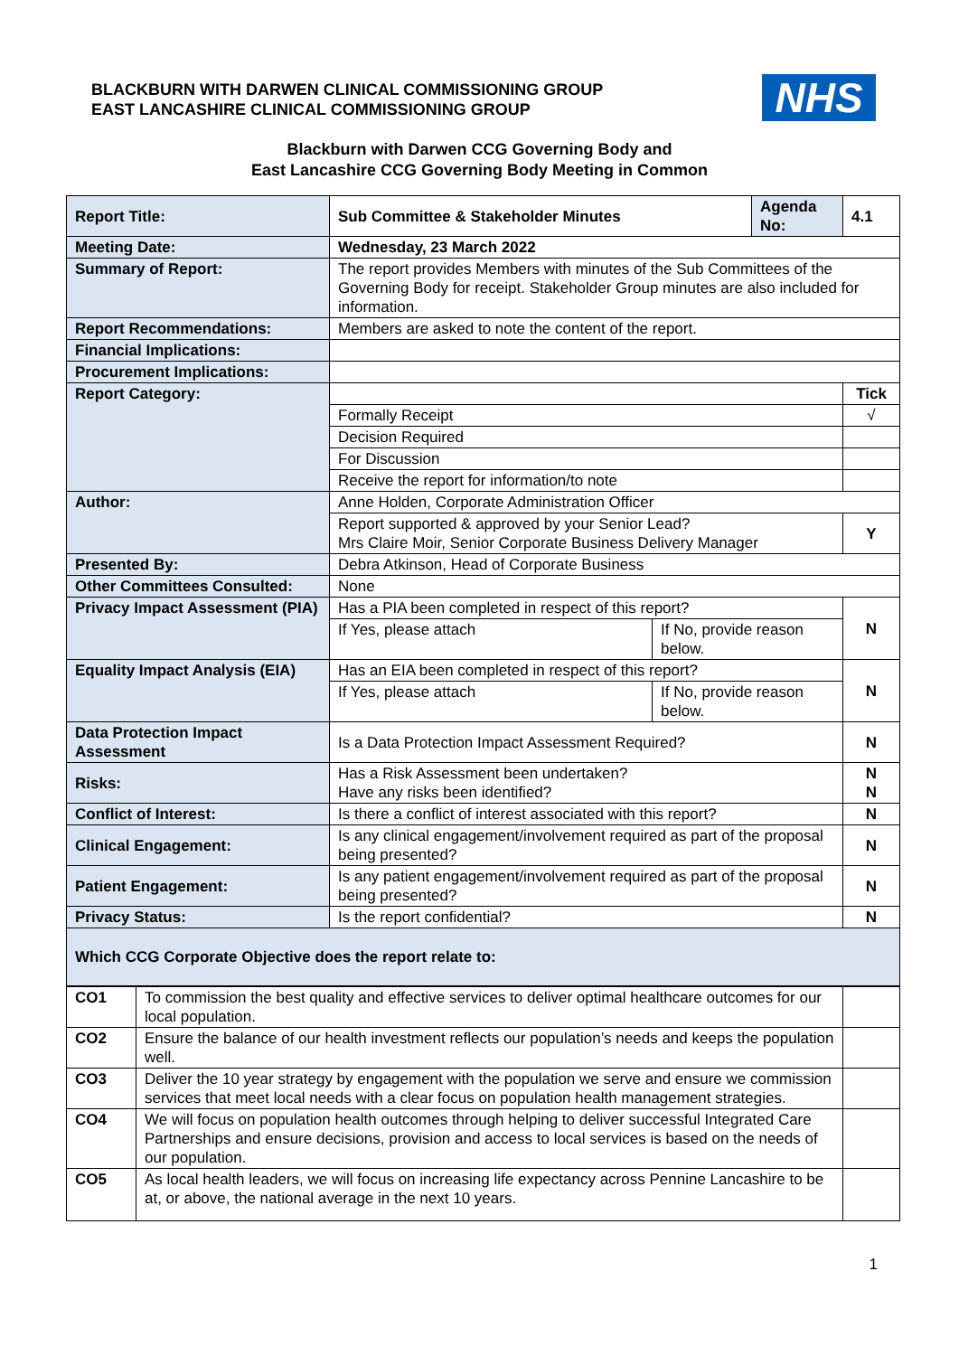BLACKBURN WITH DARWEN CLINICAL COMMISSIONING GROUP
EAST LANCASHIRE CLINICAL COMMISSIONING GROUP
NHS
Blackburn with Darwen CCG Governing Body and
East Lancashire CCG Governing Body Meeting in Common
| Report Title: | Sub Committee & Stakeholder Minutes | | Agenda No: | 4.1 |
| Meeting Date: | Wednesday, 23 March 2022 | | | |
| Summary of Report: | The report provides Members with minutes of the Sub Committees of the Governing Body for receipt. Stakeholder Group minutes are also included for information. | | | |
| Report Recommendations: | Members are asked to note the content of the report. | | | |
| Financial Implications: | | | | |
| Procurement Implications: | | | | |
| Report Category: | | | | Tick |
| | Formally Receipt | | | √ |
| | Decision Required | | | |
| | For Discussion | | | |
| | Receive the report for information/to note | | | |
| Author: | Anne Holden, Corporate Administration Officer | | | |
| | Report supported & approved by your Senior Lead? Mrs Claire Moir, Senior Corporate Business Delivery Manager | | | Y |
| Presented By: | Debra Atkinson, Head of Corporate Business | | | |
| Other Committees Consulted: | None | | | |
| Privacy Impact Assessment (PIA) | Has a PIA been completed in respect of this report? | | | N |
| | If Yes, please attach | If No, provide reason below. | | |
| Equality Impact Analysis (EIA) | Has an EIA been completed in respect of this report? | | | N |
| | If Yes, please attach | If No, provide reason below. | | |
| Data Protection Impact Assessment | Is a Data Protection Impact Assessment Required? | | | N |
| Risks: | Has a Risk Assessment been undertaken? Have any risks been identified? | | | N N |
| Conflict of Interest: | Is there a conflict of interest associated with this report? | | | N |
| Clinical Engagement: | Is any clinical engagement/involvement required as part of the proposal being presented? | | | N |
| Patient Engagement: | Is any patient engagement/involvement required as part of the proposal being presented? | | | N |
| Privacy Status: | Is the report confidential? | | | N |
| Which CCG Corporate Objective does the report relate to: | | | | |
| CO1 | To commission the best quality and effective services to deliver optimal healthcare outcomes for our local population. | |
| CO2 | Ensure the balance of our health investment reflects our population’s needs and keeps the population well. | |
| CO3 | Deliver the 10 year strategy by engagement with the population we serve and ensure we commission services that meet local needs with a clear focus on population health management strategies. | |
| CO4 | We will focus on population health outcomes through helping to deliver successful Integrated Care Partnerships and ensure decisions, provision and access to local services is based on the needs of our population. | |
| CO5 | As local health leaders, we will focus on increasing life expectancy across Pennine Lancashire to be at, or above, the national average in the next 10 years. | |
1